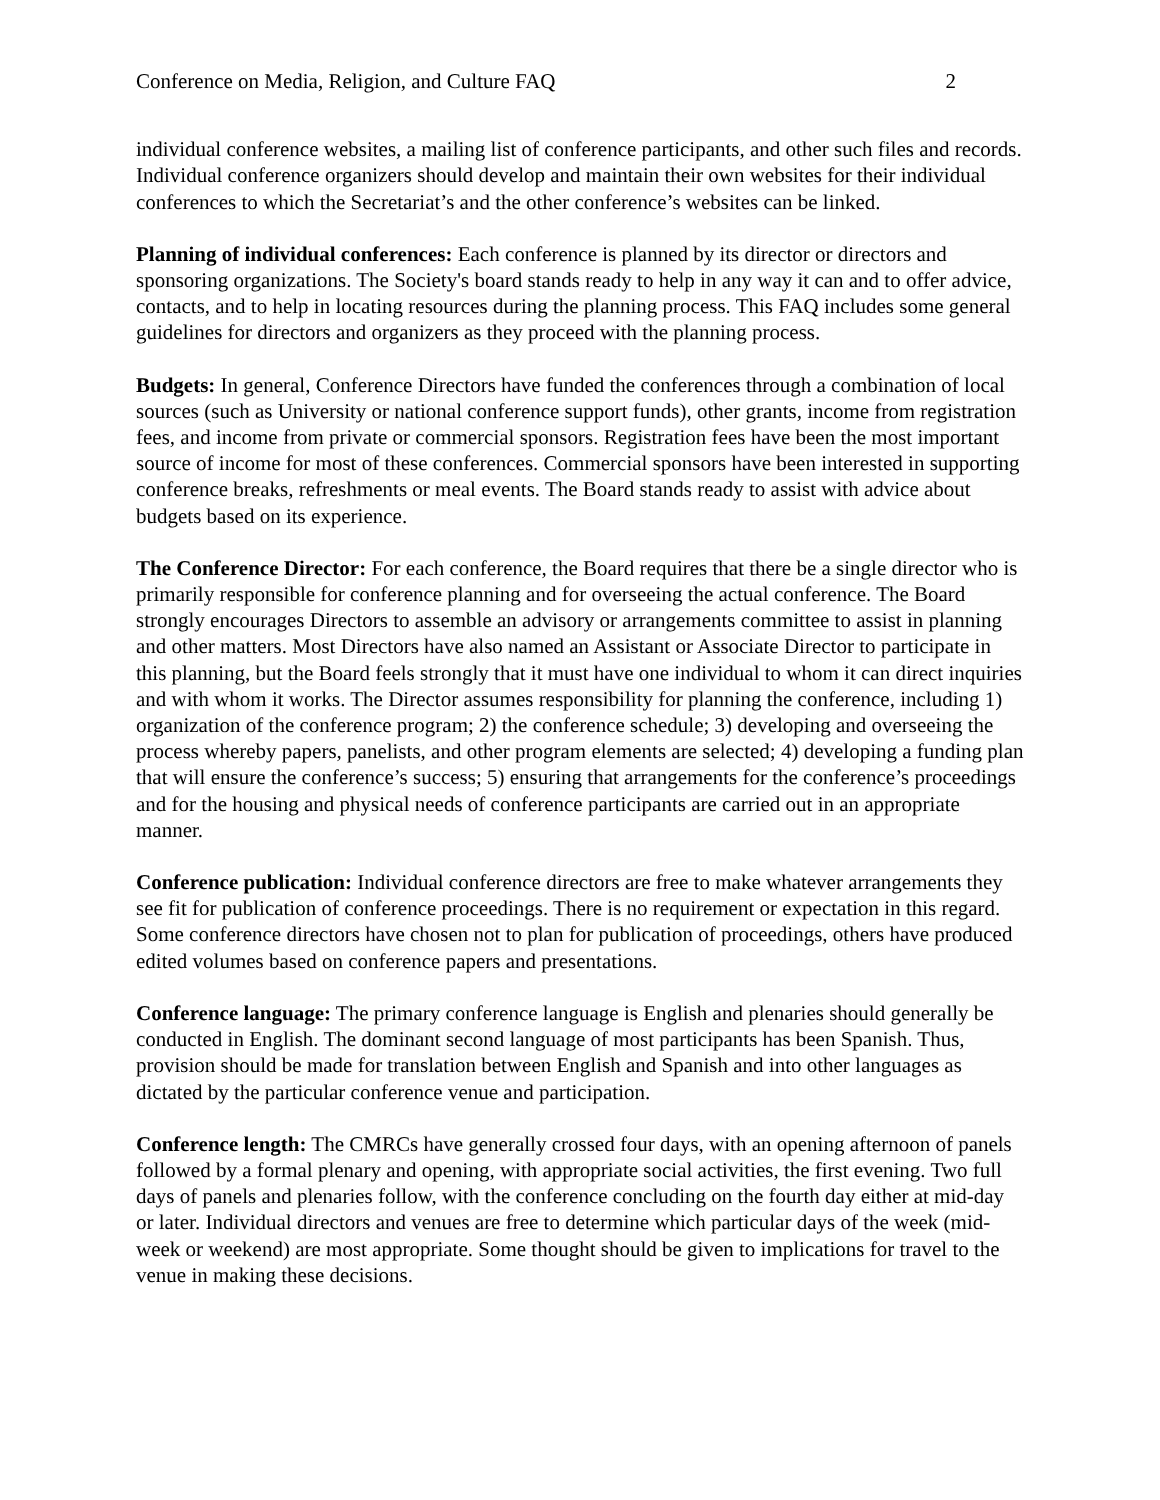Conference on Media, Religion, and Culture FAQ 2
individual conference websites, a mailing list of conference participants, and other such files and records. Individual conference organizers should develop and maintain their own websites for their individual conferences to which the Secretariat’s and the other conference’s websites can be linked.
Planning of individual conferences: Each conference is planned by its director or directors and sponsoring organizations. The Society's board stands ready to help in any way it can and to offer advice, contacts, and to help in locating resources during the planning process. This FAQ includes some general guidelines for directors and organizers as they proceed with the planning process.
Budgets: In general, Conference Directors have funded the conferences through a combination of local sources (such as University or national conference support funds), other grants, income from registration fees, and income from private or commercial sponsors. Registration fees have been the most important source of income for most of these conferences. Commercial sponsors have been interested in supporting conference breaks, refreshments or meal events. The Board stands ready to assist with advice about budgets based on its experience.
The Conference Director: For each conference, the Board requires that there be a single director who is primarily responsible for conference planning and for overseeing the actual conference. The Board strongly encourages Directors to assemble an advisory or arrangements committee to assist in planning and other matters. Most Directors have also named an Assistant or Associate Director to participate in this planning, but the Board feels strongly that it must have one individual to whom it can direct inquiries and with whom it works. The Director assumes responsibility for planning the conference, including 1) organization of the conference program; 2) the conference schedule; 3) developing and overseeing the process whereby papers, panelists, and other program elements are selected; 4) developing a funding plan that will ensure the conference’s success; 5) ensuring that arrangements for the conference’s proceedings and for the housing and physical needs of conference participants are carried out in an appropriate manner.
Conference publication: Individual conference directors are free to make whatever arrangements they see fit for publication of conference proceedings. There is no requirement or expectation in this regard. Some conference directors have chosen not to plan for publication of proceedings, others have produced edited volumes based on conference papers and presentations.
Conference language: The primary conference language is English and plenaries should generally be conducted in English. The dominant second language of most participants has been Spanish. Thus, provision should be made for translation between English and Spanish and into other languages as dictated by the particular conference venue and participation.
Conference length: The CMRCs have generally crossed four days, with an opening afternoon of panels followed by a formal plenary and opening, with appropriate social activities, the first evening. Two full days of panels and plenaries follow, with the conference concluding on the fourth day either at mid-day or later. Individual directors and venues are free to determine which particular days of the week (mid-week or weekend) are most appropriate. Some thought should be given to implications for travel to the venue in making these decisions.